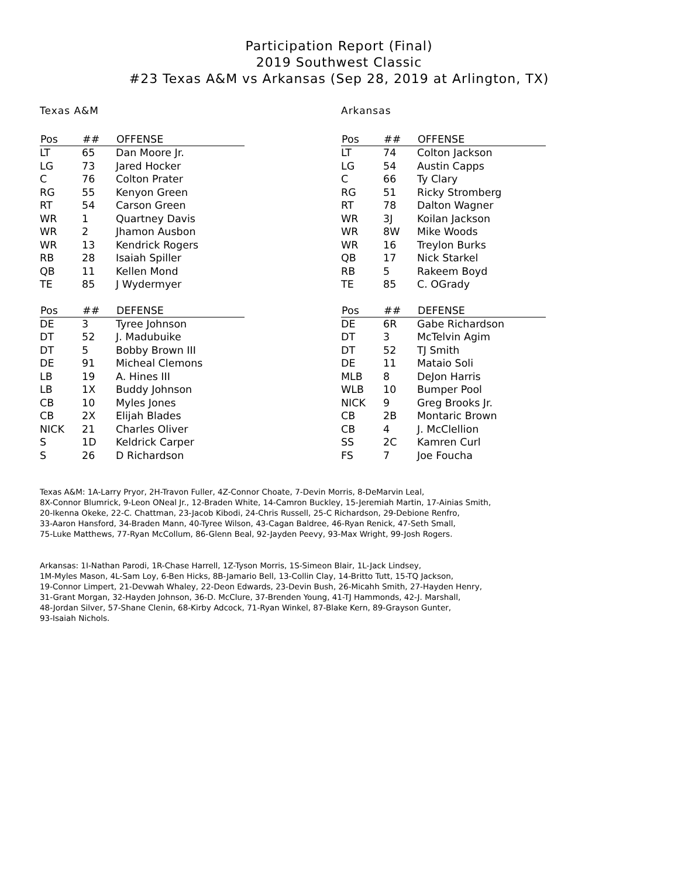Participation Report (Final)
2019 Southwest Classic
#23 Texas A&M vs Arkansas (Sep 28, 2019 at Arlington, TX)
Texas A&M
| Pos | ## | OFFENSE |
| --- | --- | --- |
| LT | 65 | Dan Moore Jr. |
| LG | 73 | Jared Hocker |
| C | 76 | Colton Prater |
| RG | 55 | Kenyon Green |
| RT | 54 | Carson Green |
| WR | 1 | Quartney Davis |
| WR | 2 | Jhamon Ausbon |
| WR | 13 | Kendrick Rogers |
| RB | 28 | Isaiah Spiller |
| QB | 11 | Kellen Mond |
| TE | 85 | J Wydermyer |
| Pos | ## | DEFENSE |
| --- | --- | --- |
| DE | 3 | Tyree Johnson |
| DT | 52 | J. Madubuike |
| DT | 5 | Bobby Brown III |
| DE | 91 | Micheal Clemons |
| LB | 19 | A. Hines III |
| LB | 1X | Buddy Johnson |
| CB | 10 | Myles Jones |
| CB | 2X | Elijah Blades |
| NICK | 21 | Charles Oliver |
| S | 1D | Keldrick Carper |
| S | 26 | D Richardson |
Arkansas
| Pos | ## | OFFENSE |
| --- | --- | --- |
| LT | 74 | Colton Jackson |
| LG | 54 | Austin Capps |
| C | 66 | Ty Clary |
| RG | 51 | Ricky Stromberg |
| RT | 78 | Dalton Wagner |
| WR | 3J | Koilan Jackson |
| WR | 8W | Mike Woods |
| WR | 16 | Treylon Burks |
| QB | 17 | Nick Starkel |
| RB | 5 | Rakeem Boyd |
| TE | 85 | C. OGrady |
| Pos | ## | DEFENSE |
| --- | --- | --- |
| DE | 6R | Gabe Richardson |
| DT | 3 | McTelvin Agim |
| DT | 52 | TJ Smith |
| DE | 11 | Mataio Soli |
| MLB | 8 | DeJon Harris |
| WLB | 10 | Bumper Pool |
| NICK | 9 | Greg Brooks Jr. |
| CB | 2B | Montaric Brown |
| CB | 4 | J. McClellion |
| SS | 2C | Kamren Curl |
| FS | 7 | Joe Foucha |
Texas A&M: 1A-Larry Pryor, 2H-Travon Fuller, 4Z-Connor Choate, 7-Devin Morris, 8-DeMarvin Leal,
8X-Connor Blumrick, 9-Leon ONeal Jr., 12-Braden White, 14-Camron Buckley, 15-Jeremiah Martin, 17-Ainias Smith,
20-Ikenna Okeke, 22-C. Chattman, 23-Jacob Kibodi, 24-Chris Russell, 25-C Richardson, 29-Debione Renfro,
33-Aaron Hansford, 34-Braden Mann, 40-Tyree Wilson, 43-Cagan Baldree, 46-Ryan Renick, 47-Seth Small,
75-Luke Matthews, 77-Ryan McCollum, 86-Glenn Beal, 92-Jayden Peevy, 93-Max Wright, 99-Josh Rogers.
Arkansas: 1I-Nathan Parodi, 1R-Chase Harrell, 1Z-Tyson Morris, 1S-Simeon Blair, 1L-Jack Lindsey,
1M-Myles Mason, 4L-Sam Loy, 6-Ben Hicks, 8B-Jamario Bell, 13-Collin Clay, 14-Britto Tutt, 15-TQ Jackson,
19-Connor Limpert, 21-Devwah Whaley, 22-Deon Edwards, 23-Devin Bush, 26-Micahh Smith, 27-Hayden Henry,
31-Grant Morgan, 32-Hayden Johnson, 36-D. McClure, 37-Brenden Young, 41-TJ Hammonds, 42-J. Marshall,
48-Jordan Silver, 57-Shane Clenin, 68-Kirby Adcock, 71-Ryan Winkel, 87-Blake Kern, 89-Grayson Gunter,
93-Isaiah Nichols.